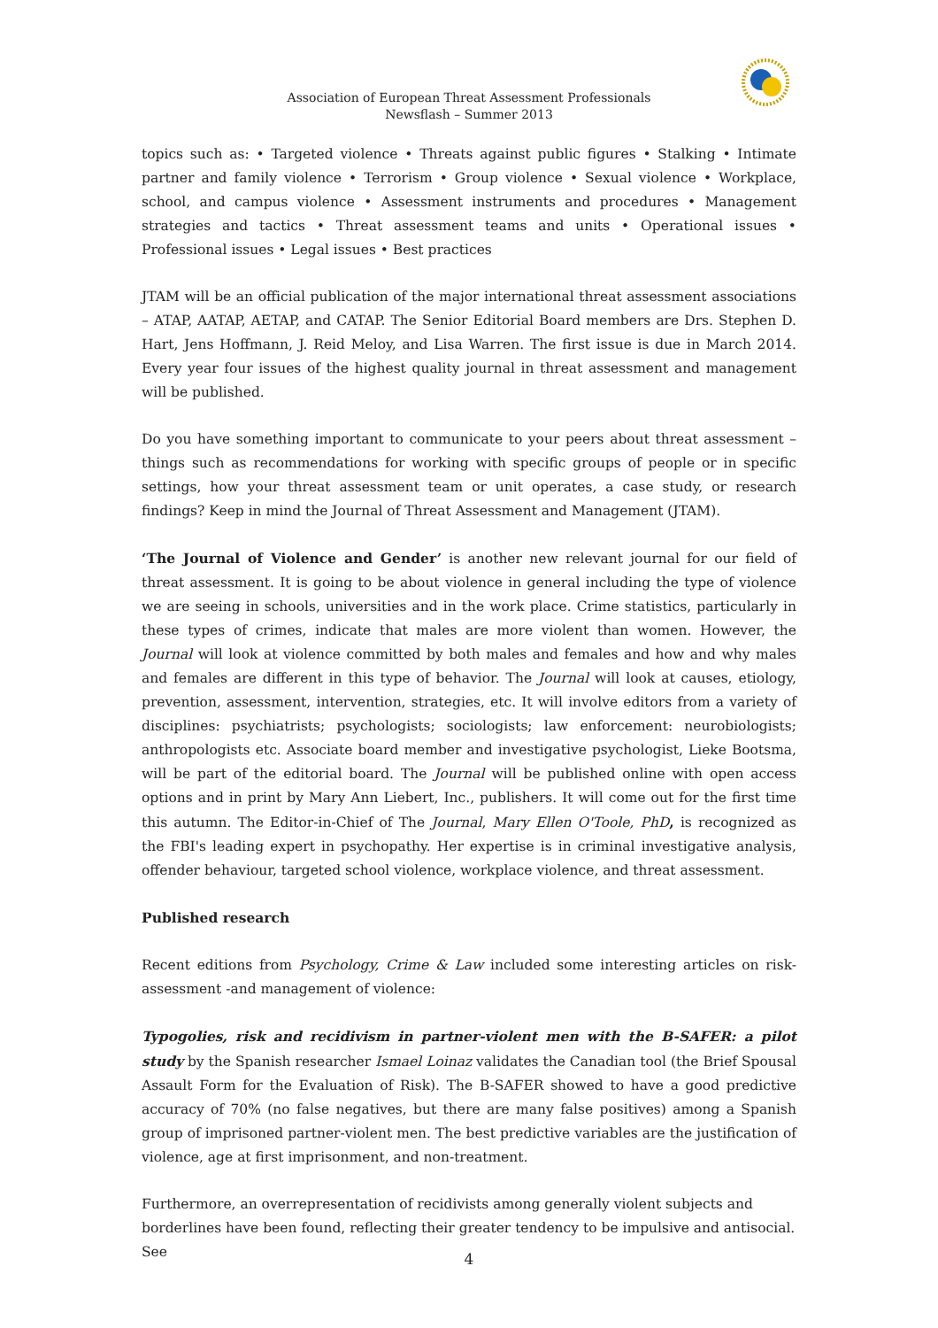Association of European Threat Assessment Professionals
Newsflash – Summer 2013
topics such as: • Targeted violence • Threats against public figures • Stalking • Intimate partner and family violence • Terrorism • Group violence • Sexual violence • Workplace, school, and campus violence • Assessment instruments and procedures • Management strategies and tactics • Threat assessment teams and units • Operational issues • Professional issues • Legal issues • Best practices
JTAM will be an official publication of the major international threat assessment associations – ATAP, AATAP, AETAP, and CATAP. The Senior Editorial Board members are Drs. Stephen D. Hart, Jens Hoffmann, J. Reid Meloy, and Lisa Warren. The first issue is due in March 2014. Every year four issues of the highest quality journal in threat assessment and management will be published.
Do you have something important to communicate to your peers about threat assessment – things such as recommendations for working with specific groups of people or in specific settings, how your threat assessment team or unit operates, a case study, or research findings? Keep in mind the Journal of Threat Assessment and Management (JTAM).
‘The Journal of Violence and Gender’ is another new relevant journal for our field of threat assessment. It is going to be about violence in general including the type of violence we are seeing in schools, universities and in the work place. Crime statistics, particularly in these types of crimes, indicate that males are more violent than women. However, the Journal will look at violence committed by both males and females and how and why males and females are different in this type of behavior. The Journal will look at causes, etiology, prevention, assessment, intervention, strategies, etc. It will involve editors from a variety of disciplines: psychiatrists; psychologists; sociologists; law enforcement: neurobiologists; anthropologists etc. Associate board member and investigative psychologist, Lieke Bootsma, will be part of the editorial board. The Journal will be published online with open access options and in print by Mary Ann Liebert, Inc., publishers. It will come out for the first time this autumn. The Editor-in-Chief of The Journal, Mary Ellen O'Toole, PhD, is recognized as the FBI's leading expert in psychopathy. Her expertise is in criminal investigative analysis, offender behaviour, targeted school violence, workplace violence, and threat assessment.
Published research
Recent editions from Psychology, Crime & Law included some interesting articles on risk-assessment -and management of violence:
Typogolies, risk and recidivism in partner-violent men with the B-SAFER: a pilot study by the Spanish researcher Ismael Loinaz validates the Canadian tool (the Brief Spousal Assault Form for the Evaluation of Risk). The B-SAFER showed to have a good predictive accuracy of 70% (no false negatives, but there are many false positives) among a Spanish group of imprisoned partner-violent men. The best predictive variables are the justification of violence, age at first imprisonment, and non-treatment.
Furthermore, an overrepresentation of recidivists among generally violent subjects and borderlines have been found, reflecting their greater tendency to be impulsive and antisocial. See
4